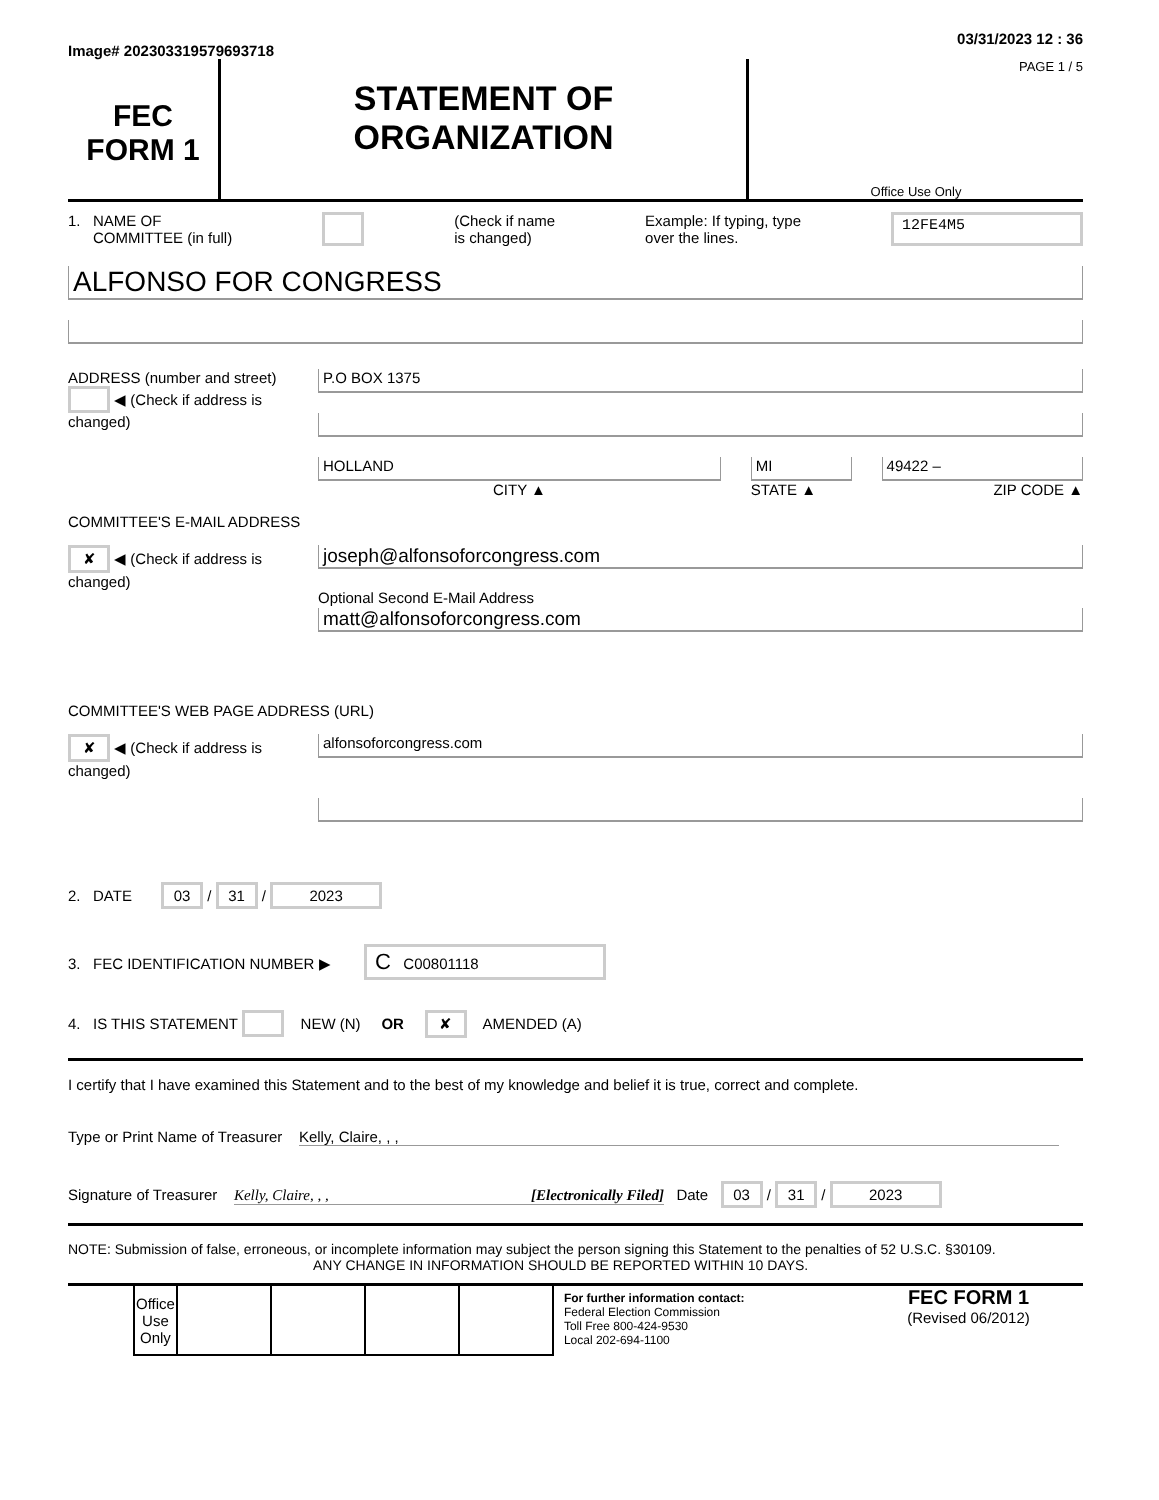Image# 202303319579693718 03/31/2023 12 : 36
FEC
FORM 1
STATEMENT OF
ORGANIZATION
PAGE 1 / 5
Office Use Only
1. NAME OF
COMMITTEE (in full) (Check if name
is changed) Example: If typing, type
over the lines. 12FE4M5
ALFONSO FOR CONGRESS
ADDRESS (number and street)
◀ (Check if address is changed)
P.O BOX 1375
HOLLAND
CITY ▲
MI
STATE ▲
49422 –
ZIP CODE ▲
COMMITTEE'S E-MAIL ADDRESS
✘ ◀ (Check if address is changed)
joseph@alfonsoforcongress.com
Optional Second E-Mail Address
matt@alfonsoforcongress.com
COMMITTEE'S WEB PAGE ADDRESS (URL)
✘ ◀ (Check if address is changed)
alfonsoforcongress.com
2. DATE 03 / 31 / 2023
3. FEC IDENTIFICATION NUMBER ▶ C C00801118
4. IS THIS STATEMENT NEW (N) OR ✘ AMENDED (A)
I certify that I have examined this Statement and to the best of my knowledge and belief it is true, correct and complete.
Type or Print Name of Treasurer Kelly, Claire, , ,
Signature of Treasurer Kelly, Claire, , , [Electronically Filed] Date 03 / 31 / 2023
NOTE: Submission of false, erroneous, or incomplete information may subject the person signing this Statement to the penalties of 52 U.S.C. §30109.
ANY CHANGE IN INFORMATION SHOULD BE REPORTED WITHIN 10 DAYS.
| Office Use Only | | | | |
For further information contact:
Federal Election Commission
Toll Free 800-424-9530
Local 202-694-1100
FEC FORM 1
(Revised 06/2012)